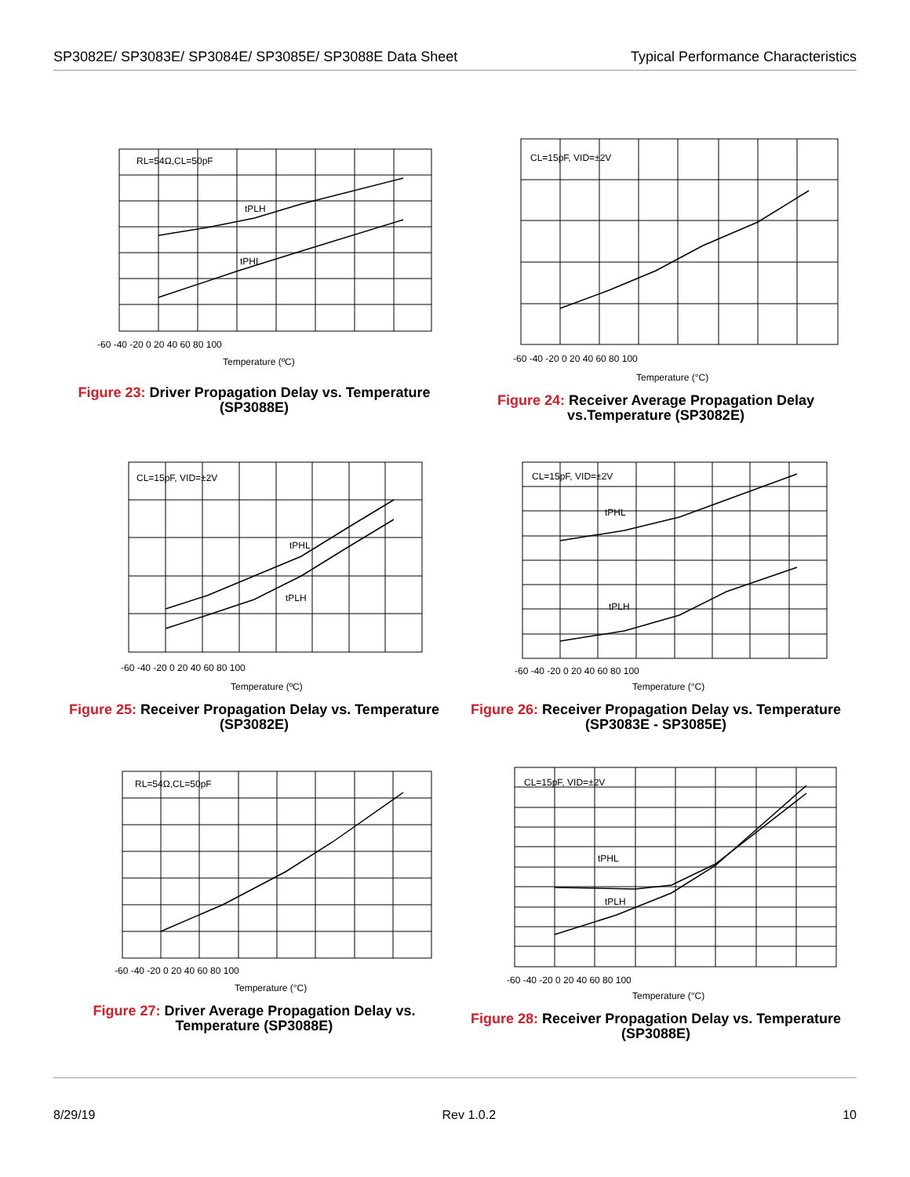SP3082E/ SP3083E/ SP3084E/ SP3085E/ SP3088E Data Sheet
Typical Performance Characteristics
RL=54Ω,CL=50pF
tPLH
tPHL
Temperature (ºC)
-60 -40 -20 0 20 40 60 80 100
Figure 23: Driver Propagation Delay vs. Temperature (SP3088E)
CL=15pF, VID=±2V
Temperature (°C)
-60 -40 -20 0 20 40 60 80 100
Figure 24: Receiver Average Propagation Delay vs.Temperature (SP3082E)
CL=15pF, VID=±2V
tPHL
tPLH
Temperature (ºC)
-60 -40 -20 0 20 40 60 80 100
Figure 25: Receiver Propagation Delay vs. Temperature (SP3082E)
CL=15pF, VID=±2V
tPHL
tPLH
Temperature (°C)
-60 -40 -20 0 20 40 60 80 100
Figure 26: Receiver Propagation Delay vs. Temperature (SP3083E - SP3085E)
RL=54Ω,CL=50pF
Temperature (°C)
-60 -40 -20 0 20 40 60 80 100
Figure 27: Driver Average Propagation Delay vs. Temperature (SP3088E)
CL=15pF, VID=±2V
tPHL
tPLH
Temperature (°C)
-60 -40 -20 0 20 40 60 80 100
Figure 28: Receiver Propagation Delay vs. Temperature (SP3088E)
8/29/19 Rev 1.0.2 10